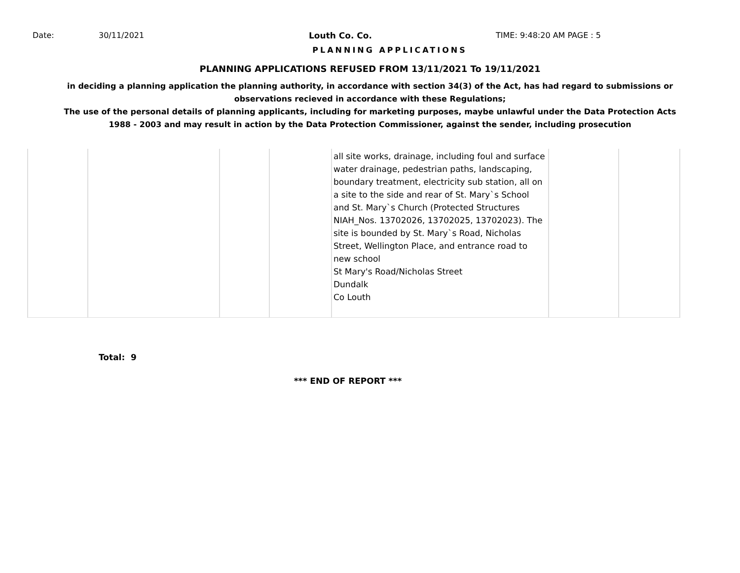Date: 30/11/2021 Louth Co. Co. TIME: 9:48:20 AM PAGE : 5
PLANNING APPLICATIONS
PLANNING APPLICATIONS REFUSED FROM 13/11/2021 To 19/11/2021
in deciding a planning application the planning authority, in accordance with section 34(3) of the Act, has had regard to submissions or observations recieved in accordance with these Regulations;
The use of the personal details of planning applicants, including for marketing purposes, maybe unlawful under the Data Protection Acts 1988 - 2003 and may result in action by the Data Protection Commissioner, against the sender, including prosecution
| | | | | all site works, drainage, including foul and surface water drainage, pedestrian paths, landscaping, boundary treatment, electricity sub station, all on a site to the side and rear of St. Mary`s School and St. Mary`s Church (Protected Structures NIAH_Nos. 13702026, 13702025, 13702023). The site is bounded by St. Mary`s Road, Nicholas Street, Wellington Place, and entrance road to new school St Mary's Road/Nicholas Street Dundalk Co Louth | | |
Total: 9
*** END OF REPORT ***